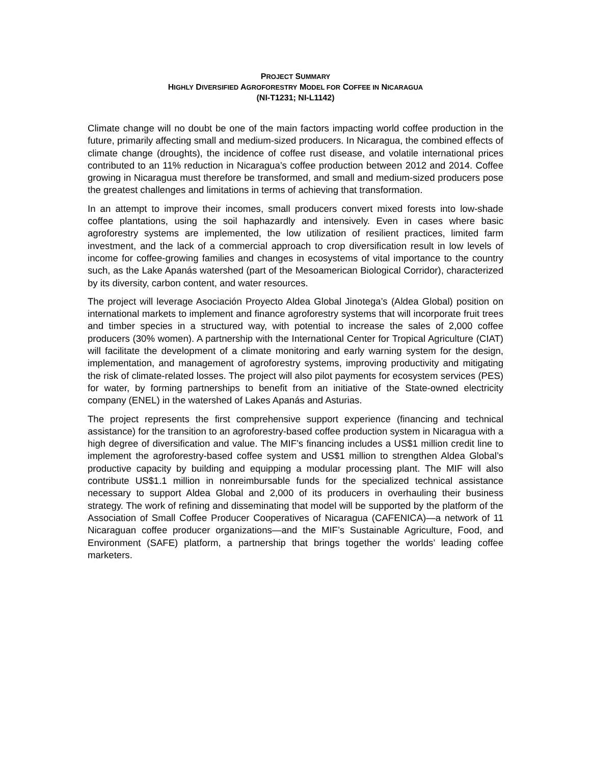PROJECT SUMMARY
HIGHLY DIVERSIFIED AGROFORESTRY MODEL FOR COFFEE IN NICARAGUA
(NI-T1231; NI-L1142)
Climate change will no doubt be one of the main factors impacting world coffee production in the future, primarily affecting small and medium-sized producers. In Nicaragua, the combined effects of climate change (droughts), the incidence of coffee rust disease, and volatile international prices contributed to an 11% reduction in Nicaragua’s coffee production between 2012 and 2014. Coffee growing in Nicaragua must therefore be transformed, and small and medium-sized producers pose the greatest challenges and limitations in terms of achieving that transformation.
In an attempt to improve their incomes, small producers convert mixed forests into low-shade coffee plantations, using the soil haphazardly and intensively. Even in cases where basic agroforestry systems are implemented, the low utilization of resilient practices, limited farm investment, and the lack of a commercial approach to crop diversification result in low levels of income for coffee-growing families and changes in ecosystems of vital importance to the country such, as the Lake Apanás watershed (part of the Mesoamerican Biological Corridor), characterized by its diversity, carbon content, and water resources.
The project will leverage Asociación Proyecto Aldea Global Jinotega’s (Aldea Global) position on international markets to implement and finance agroforestry systems that will incorporate fruit trees and timber species in a structured way, with potential to increase the sales of 2,000 coffee producers (30% women). A partnership with the International Center for Tropical Agriculture (CIAT) will facilitate the development of a climate monitoring and early warning system for the design, implementation, and management of agroforestry systems, improving productivity and mitigating the risk of climate-related losses. The project will also pilot payments for ecosystem services (PES) for water, by forming partnerships to benefit from an initiative of the State-owned electricity company (ENEL) in the watershed of Lakes Apanás and Asturias.
The project represents the first comprehensive support experience (financing and technical assistance) for the transition to an agroforestry-based coffee production system in Nicaragua with a high degree of diversification and value. The MIF’s financing includes a US$1 million credit line to implement the agroforestry-based coffee system and US$1 million to strengthen Aldea Global’s productive capacity by building and equipping a modular processing plant. The MIF will also contribute US$1.1 million in nonreimbursable funds for the specialized technical assistance necessary to support Aldea Global and 2,000 of its producers in overhauling their business strategy. The work of refining and disseminating that model will be supported by the platform of the Association of Small Coffee Producer Cooperatives of Nicaragua (CAFENICA)—a network of 11 Nicaraguan coffee producer organizations—and the MIF’s Sustainable Agriculture, Food, and Environment (SAFE) platform, a partnership that brings together the worlds’ leading coffee marketers.